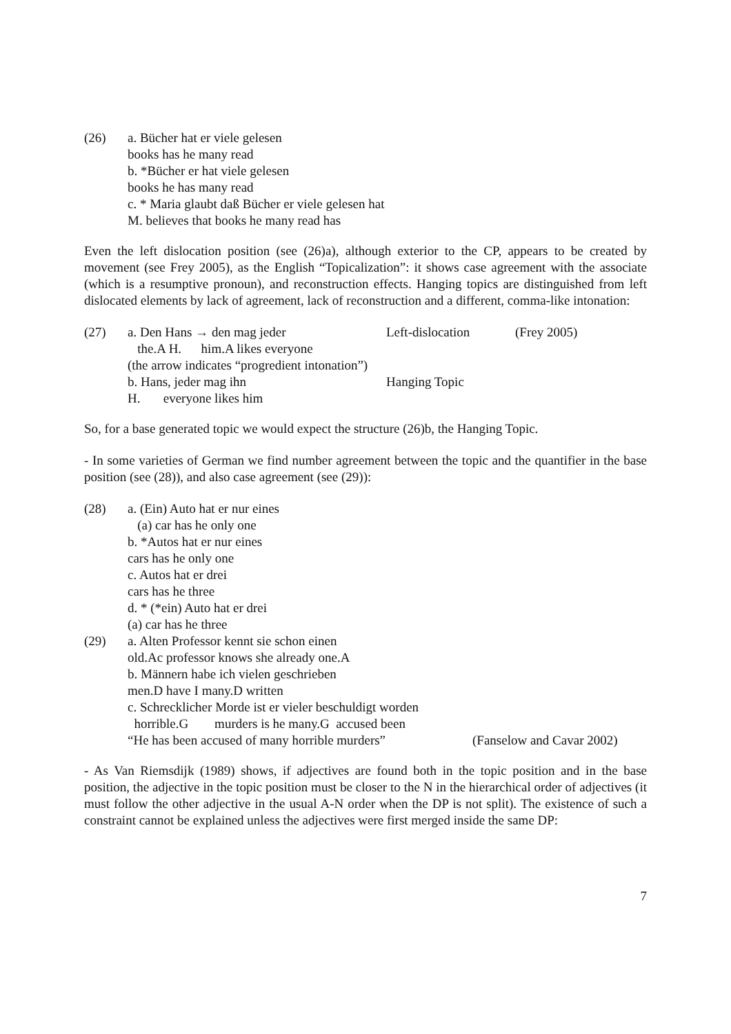(26) a. Bücher hat er viele gelesen
books has he many read
b. *Bücher er hat viele gelesen
books he has many read
c. * Maria glaubt daß Bücher er viele gelesen hat
M. believes that books he many read has
Even the left dislocation position (see (26)a), although exterior to the CP, appears to be created by movement (see Frey 2005), as the English “Topicalization”: it shows case agreement with the associate (which is a resumptive pronoun), and reconstruction effects. Hanging topics are distinguished from left dislocated elements by lack of agreement, lack of reconstruction and a different, comma-like intonation:
(27) a. Den Hans → den mag jeder Left-dislocation (Frey 2005)
the.A H. him.A likes everyone
(the arrow indicates “progredient intonation”)
b. Hans, jeder mag ihn Hanging Topic
H. everyone likes him
So, for a base generated topic we would expect the structure (26)b, the Hanging Topic.
- In some varieties of German we find number agreement between the topic and the quantifier in the base position (see (28)), and also case agreement (see (29)):
(28) a. (Ein) Auto hat er nur eines
(a) car has he only one
b. *Autos hat er nur eines
cars has he only one
c. Autos hat er drei
cars has he three
d. * (*ein) Auto hat er drei
(a) car has he three
(29) a. Alten Professor kennt sie schon einen
old.Ac professor knows she already one.A
b. Männern habe ich vielen geschrieben
men.D have I many.D written
c. Schrecklicher Morde ist er vieler beschuldigt worden
horrible.G murders is he many.G accused been
“He has been accused of many horrible murders” (Fanselow and Cavar 2002)
- As Van Riemsdijk (1989) shows, if adjectives are found both in the topic position and in the base position, the adjective in the topic position must be closer to the N in the hierarchical order of adjectives (it must follow the other adjective in the usual A-N order when the DP is not split). The existence of such a constraint cannot be explained unless the adjectives were first merged inside the same DP:
7